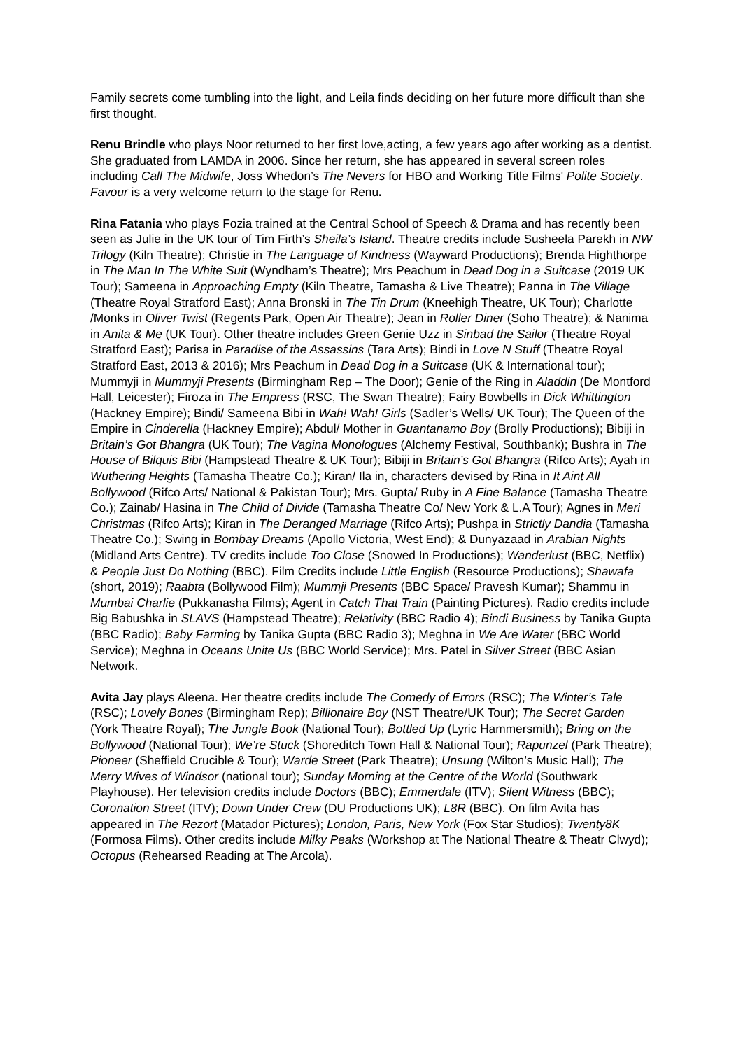Family secrets come tumbling into the light, and Leila finds deciding on her future more difficult than she first thought.
Renu Brindle who plays Noor returned to her first love,acting, a few years ago after working as a dentist. She graduated from LAMDA in 2006. Since her return, she has appeared in several screen roles including Call The Midwife, Joss Whedon’s The Nevers for HBO and Working Title Films' Polite Society. Favour is a very welcome return to the stage for Renu.
Rina Fatania who plays Fozia trained at the Central School of Speech & Drama and has recently been seen as Julie in the UK tour of Tim Firth’s Sheila’s Island. Theatre credits include Susheela Parekh in NW Trilogy (Kiln Theatre); Christie in The Language of Kindness (Wayward Productions); Brenda Highthorpe in The Man In The White Suit (Wyndham’s Theatre); Mrs Peachum in Dead Dog in a Suitcase (2019 UK Tour); Sameena in Approaching Empty (Kiln Theatre, Tamasha & Live Theatre); Panna in The Village (Theatre Royal Stratford East); Anna Bronski in The Tin Drum (Kneehigh Theatre, UK Tour); Charlotte /Monks in Oliver Twist (Regents Park, Open Air Theatre); Jean in Roller Diner (Soho Theatre); & Nanima in Anita & Me (UK Tour). Other theatre includes Green Genie Uzz in Sinbad the Sailor (Theatre Royal Stratford East); Parisa in Paradise of the Assassins (Tara Arts); Bindi in Love N Stuff (Theatre Royal Stratford East, 2013 & 2016); Mrs Peachum in Dead Dog in a Suitcase (UK & International tour); Mummyji in Mummyji Presents (Birmingham Rep – The Door); Genie of the Ring in Aladdin (De Montford Hall, Leicester); Firoza in The Empress (RSC, The Swan Theatre); Fairy Bowbells in Dick Whittington (Hackney Empire); Bindi/ Sameena Bibi in Wah! Wah! Girls (Sadler’s Wells/ UK Tour); The Queen of the Empire in Cinderella (Hackney Empire); Abdul/ Mother in Guantanamo Boy (Brolly Productions); Bibiji in Britain’s Got Bhangra (UK Tour); The Vagina Monologues (Alchemy Festival, Southbank); Bushra in The House of Bilquis Bibi (Hampstead Theatre & UK Tour); Bibiji in Britain’s Got Bhangra (Rifco Arts); Ayah in Wuthering Heights (Tamasha Theatre Co.); Kiran/ Ila in, characters devised by Rina in It Aint All Bollywood (Rifco Arts/ National & Pakistan Tour); Mrs. Gupta/ Ruby in A Fine Balance (Tamasha Theatre Co.); Zainab/ Hasina in The Child of Divide (Tamasha Theatre Co/ New York & L.A Tour); Agnes in Meri Christmas (Rifco Arts); Kiran in The Deranged Marriage (Rifco Arts); Pushpa in Strictly Dandia (Tamasha Theatre Co.); Swing in Bombay Dreams (Apollo Victoria, West End); & Dunyazaad in Arabian Nights (Midland Arts Centre). TV credits include Too Close (Snowed In Productions); Wanderlust (BBC, Netflix) & People Just Do Nothing (BBC). Film Credits include Little English (Resource Productions); Shawafa (short, 2019); Raabta (Bollywood Film); Mummji Presents (BBC Space/ Pravesh Kumar); Shammu in Mumbai Charlie (Pukkanasha Films); Agent in Catch That Train (Painting Pictures). Radio credits include Big Babushka in SLAVS (Hampstead Theatre); Relativity (BBC Radio 4); Bindi Business by Tanika Gupta (BBC Radio); Baby Farming by Tanika Gupta (BBC Radio 3); Meghna in We Are Water (BBC World Service); Meghna in Oceans Unite Us (BBC World Service); Mrs. Patel in Silver Street (BBC Asian Network.
Avita Jay plays Aleena. Her theatre credits include The Comedy of Errors (RSC); The Winter’s Tale (RSC); Lovely Bones (Birmingham Rep); Billionaire Boy (NST Theatre/UK Tour); The Secret Garden (York Theatre Royal); The Jungle Book (National Tour); Bottled Up (Lyric Hammersmith); Bring on the Bollywood (National Tour); We’re Stuck (Shoreditch Town Hall & National Tour); Rapunzel (Park Theatre); Pioneer (Sheffield Crucible & Tour); Warde Street (Park Theatre); Unsung (Wilton’s Music Hall); The Merry Wives of Windsor (national tour); Sunday Morning at the Centre of the World (Southwark Playhouse). Her television credits include Doctors (BBC); Emmerdale (ITV); Silent Witness (BBC); Coronation Street (ITV); Down Under Crew (DU Productions UK); L8R (BBC). On film Avita has appeared in The Rezort (Matador Pictures); London, Paris, New York (Fox Star Studios); Twenty8K (Formosa Films). Other credits include Milky Peaks (Workshop at The National Theatre & Theatr Clwyd); Octopus (Rehearsed Reading at The Arcola).